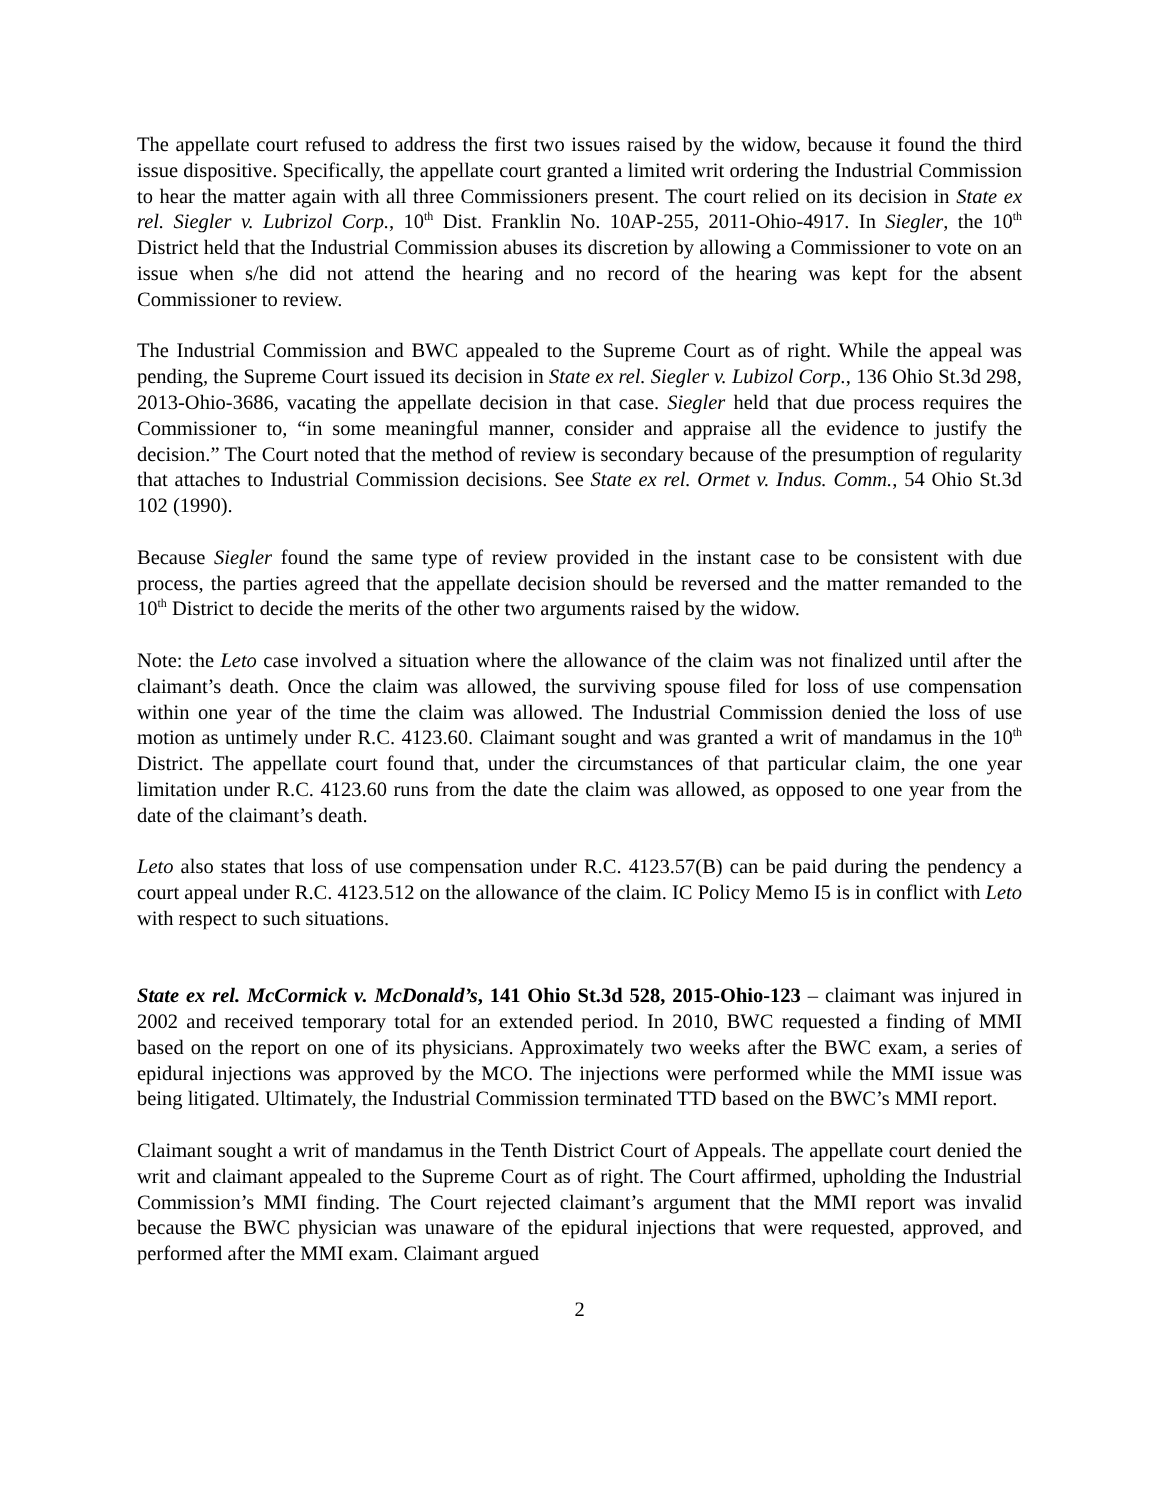The appellate court refused to address the first two issues raised by the widow, because it found the third issue dispositive. Specifically, the appellate court granted a limited writ ordering the Industrial Commission to hear the matter again with all three Commissioners present. The court relied on its decision in State ex rel. Siegler v. Lubrizol Corp., 10<sup>th</sup> Dist. Franklin No. 10AP-255, 2011-Ohio-4917. In Siegler, the 10<sup>th</sup> District held that the Industrial Commission abuses its discretion by allowing a Commissioner to vote on an issue when s/he did not attend the hearing and no record of the hearing was kept for the absent Commissioner to review.
The Industrial Commission and BWC appealed to the Supreme Court as of right. While the appeal was pending, the Supreme Court issued its decision in State ex rel. Siegler v. Lubizol Corp., 136 Ohio St.3d 298, 2013-Ohio-3686, vacating the appellate decision in that case. Siegler held that due process requires the Commissioner to, “in some meaningful manner, consider and appraise all the evidence to justify the decision.” The Court noted that the method of review is secondary because of the presumption of regularity that attaches to Industrial Commission decisions. See State ex rel. Ormet v. Indus. Comm., 54 Ohio St.3d 102 (1990).
Because Siegler found the same type of review provided in the instant case to be consistent with due process, the parties agreed that the appellate decision should be reversed and the matter remanded to the 10<sup>th</sup> District to decide the merits of the other two arguments raised by the widow.
Note: the Leto case involved a situation where the allowance of the claim was not finalized until after the claimant’s death. Once the claim was allowed, the surviving spouse filed for loss of use compensation within one year of the time the claim was allowed. The Industrial Commission denied the loss of use motion as untimely under R.C. 4123.60. Claimant sought and was granted a writ of mandamus in the 10<sup>th</sup> District. The appellate court found that, under the circumstances of that particular claim, the one year limitation under R.C. 4123.60 runs from the date the claim was allowed, as opposed to one year from the date of the claimant’s death.
Leto also states that loss of use compensation under R.C. 4123.57(B) can be paid during the pendency a court appeal under R.C. 4123.512 on the allowance of the claim. IC Policy Memo I5 is in conflict with Leto with respect to such situations.
State ex rel. McCormick v. McDonald’s, 141 Ohio St.3d 528, 2015-Ohio-123 – claimant was injured in 2002 and received temporary total for an extended period. In 2010, BWC requested a finding of MMI based on the report on one of its physicians. Approximately two weeks after the BWC exam, a series of epidural injections was approved by the MCO. The injections were performed while the MMI issue was being litigated. Ultimately, the Industrial Commission terminated TTD based on the BWC’s MMI report.
Claimant sought a writ of mandamus in the Tenth District Court of Appeals. The appellate court denied the writ and claimant appealed to the Supreme Court as of right. The Court affirmed, upholding the Industrial Commission’s MMI finding. The Court rejected claimant’s argument that the MMI report was invalid because the BWC physician was unaware of the epidural injections that were requested, approved, and performed after the MMI exam. Claimant argued
2